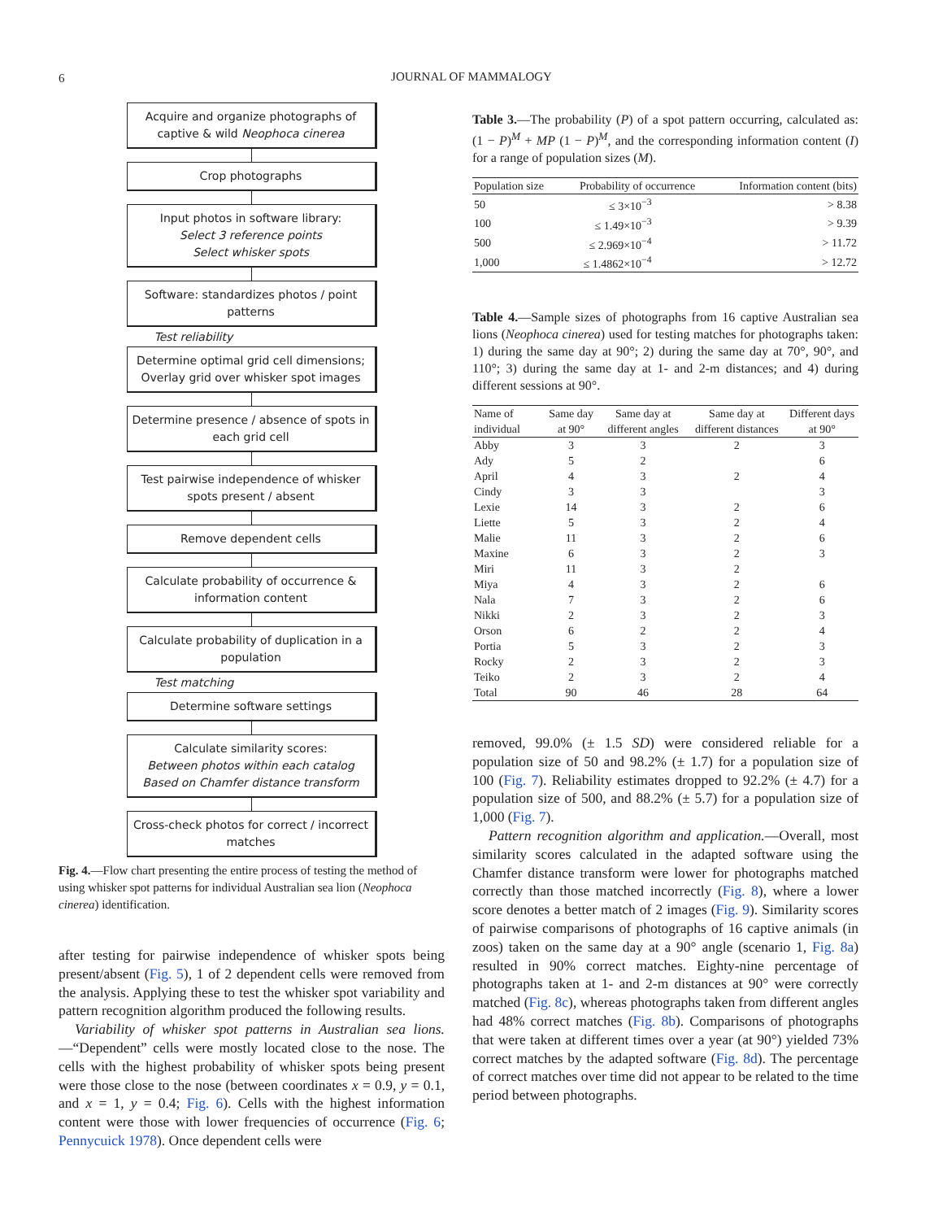6
JOURNAL OF MAMMALOGY
Acquire and organize photographs of captive & wild Neophoca cinerea
Crop photographs
Input photos in software library:
Select 3 reference points
Select whisker spots
Software: standardizes photos / point patterns
Test reliability
Determine optimal grid cell dimensions; Overlay grid over whisker spot images
Determine presence / absence of spots in each grid cell
Test pairwise independence of whisker spots present / absent
Remove dependent cells
Calculate probability of occurrence & information content
Calculate probability of duplication in a population
Test matching
Determine software settings
Calculate similarity scores:
Between photos within each catalog
Based on Chamfer distance transform
Cross-check photos for correct / incorrect matches
Fig. 4.—Flow chart presenting the entire process of testing the method of using whisker spot patterns for individual Australian sea lion (Neophoca cinerea) identification.
after testing for pairwise independence of whisker spots being present/absent (Fig. 5), 1 of 2 dependent cells were removed from the analysis. Applying these to test the whisker spot variability and pattern recognition algorithm produced the following results.
Variability of whisker spot patterns in Australian sea lions.—“Dependent” cells were mostly located close to the nose. The cells with the highest probability of whisker spots being present were those close to the nose (between coordinates x = 0.9, y = 0.1, and x = 1, y = 0.4; Fig. 6). Cells with the highest information content were those with lower frequencies of occurrence (Fig. 6; Pennycuick 1978). Once dependent cells were
Table 3.—The probability (P) of a spot pattern occurring, calculated as: (1 − P)<sup>M</sup> + MP (1 − P)<sup>M</sup>, and the corresponding information content (I) for a range of population sizes (M).
| Population size | Probability of occurrence | Information content (bits) |
| --- | --- | --- |
| 50 | ≤ 3×10<sup>−3</sup> | > 8.38 |
| 100 | ≤ 1.49×10<sup>−3</sup> | > 9.39 |
| 500 | ≤ 2.969×10<sup>−4</sup> | > 11.72 |
| 1,000 | ≤ 1.4862×10<sup>−4</sup> | > 12.72 |
Table 4.—Sample sizes of photographs from 16 captive Australian sea lions (Neophoca cinerea) used for testing matches for photographs taken: 1) during the same day at 90°; 2) during the same day at 70°, 90°, and 110°; 3) during the same day at 1- and 2-m distances; and 4) during different sessions at 90°.
| Name of individual | Same day at 90° | Same day at different angles | Same day at different distances | Different days at 90° |
| --- | --- | --- | --- | --- |
| Abby | 3 | 3 | 2 | 3 |
| Ady | 5 | 2 | | 6 |
| April | 4 | 3 | 2 | 4 |
| Cindy | 3 | 3 | | 3 |
| Lexie | 14 | 3 | 2 | 6 |
| Liette | 5 | 3 | 2 | 4 |
| Malie | 11 | 3 | 2 | 6 |
| Maxine | 6 | 3 | 2 | 3 |
| Miri | 11 | 3 | 2 | |
| Miya | 4 | 3 | 2 | 6 |
| Nala | 7 | 3 | 2 | 6 |
| Nikki | 2 | 3 | 2 | 3 |
| Orson | 6 | 2 | 2 | 4 |
| Portia | 5 | 3 | 2 | 3 |
| Rocky | 2 | 3 | 2 | 3 |
| Teiko | 2 | 3 | 2 | 4 |
| Total | 90 | 46 | 28 | 64 |
removed, 99.0% (± 1.5 SD) were considered reliable for a population size of 50 and 98.2% (± 1.7) for a population size of 100 (Fig. 7). Reliability estimates dropped to 92.2% (± 4.7) for a population size of 500, and 88.2% (± 5.7) for a population size of 1,000 (Fig. 7).
Pattern recognition algorithm and application.—Overall, most similarity scores calculated in the adapted software using the Chamfer distance transform were lower for photographs matched correctly than those matched incorrectly (Fig. 8), where a lower score denotes a better match of 2 images (Fig. 9). Similarity scores of pairwise comparisons of photographs of 16 captive animals (in zoos) taken on the same day at a 90° angle (scenario 1, Fig. 8a) resulted in 90% correct matches. Eighty-nine percentage of photographs taken at 1- and 2-m distances at 90° were correctly matched (Fig. 8c), whereas photographs taken from different angles had 48% correct matches (Fig. 8b). Comparisons of photographs that were taken at different times over a year (at 90°) yielded 73% correct matches by the adapted software (Fig. 8d). The percentage of correct matches over time did not appear to be related to the time period between photographs.